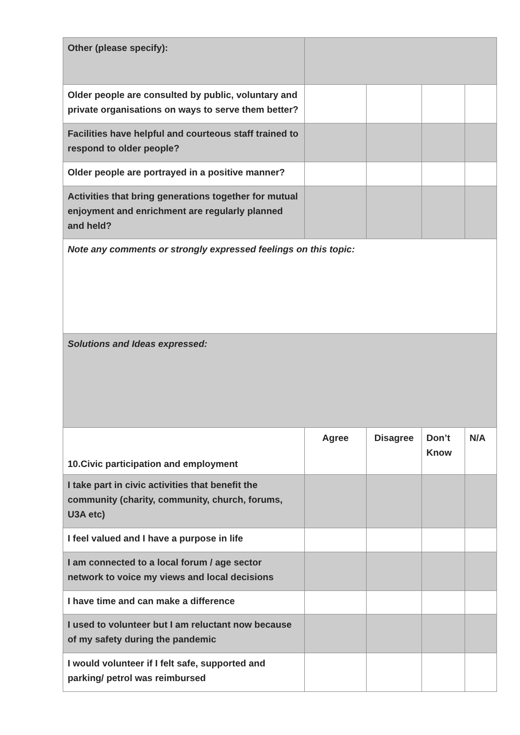| Other (please specify): | | | | |
| Older people are consulted by public, voluntary and private organisations on ways to serve them better? | | | | |
| Facilities have helpful and courteous staff trained to respond to older people? | | | | |
| Older people are portrayed in a positive manner? | | | | |
| Activities that bring generations together for mutual enjoyment and enrichment are regularly planned and held? | | | | |
| Note any comments or strongly expressed feelings on this topic: | | | | |
| Solutions and Ideas expressed: | | | | |
| 10.Civic participation and employment | Agree | Disagree | Don’t Know | N/A |
| I take part in civic activities that benefit the community (charity, community, church, forums, U3A etc) | | | | |
| I feel valued and I have a purpose in life | | | | |
| I am connected to a local forum / age sector network to voice my views and local decisions | | | | |
| I have time and can make a difference | | | | |
| I used to volunteer but I am reluctant now because of my safety during the pandemic | | | | |
| I would volunteer if I felt safe, supported and parking/ petrol was reimbursed | | | | |